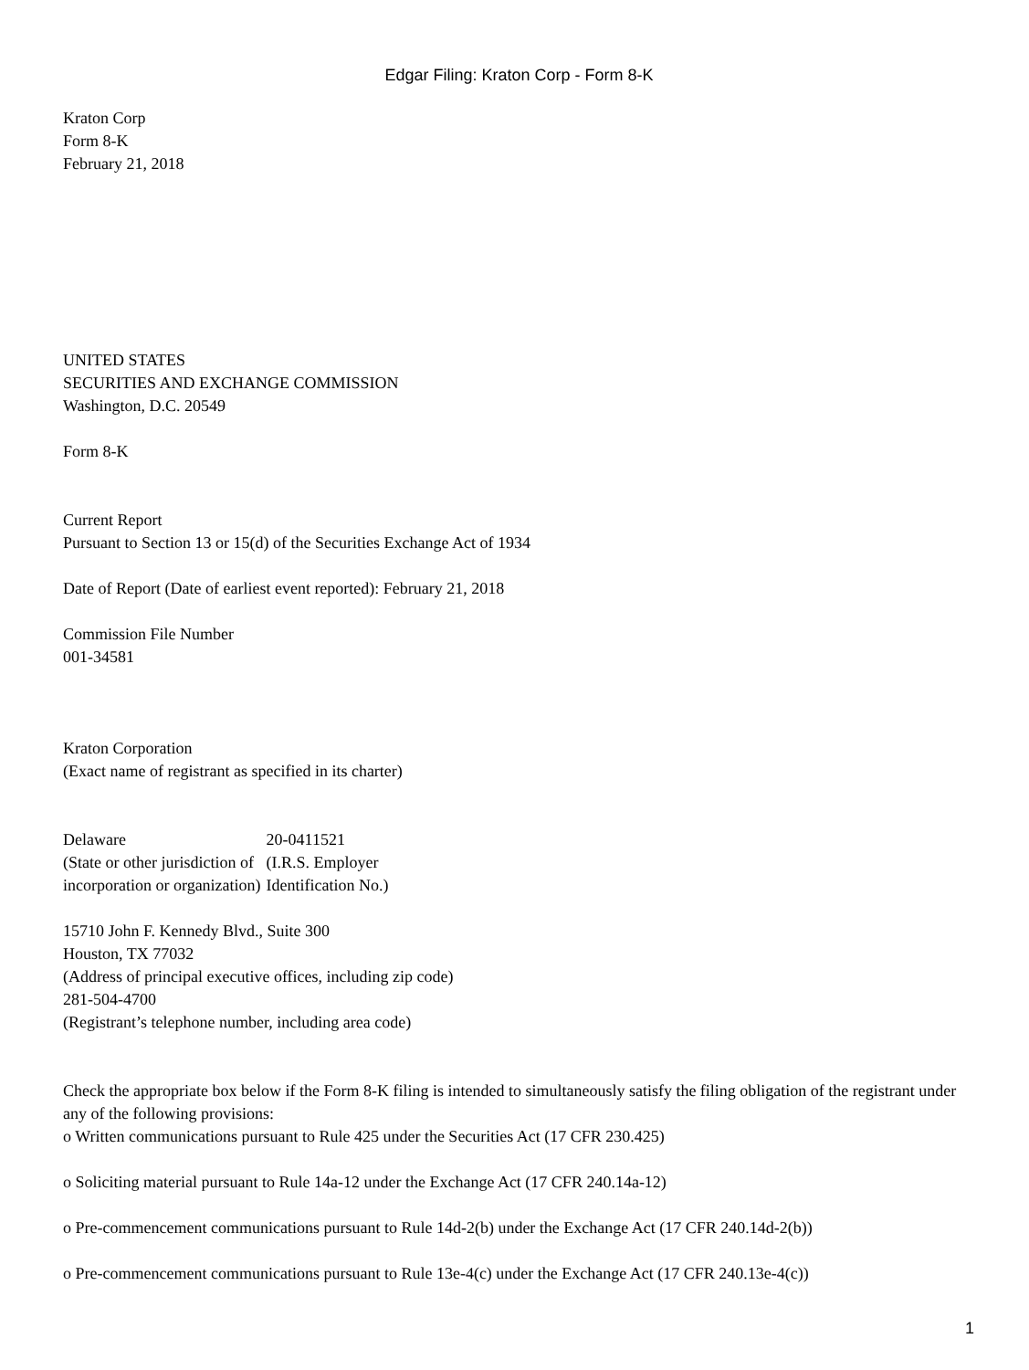Edgar Filing: Kraton Corp - Form 8-K
Kraton Corp
Form 8-K
February 21, 2018
UNITED STATES
SECURITIES AND EXCHANGE COMMISSION
Washington, D.C. 20549
Form 8-K
Current Report
Pursuant to Section 13 or 15(d) of the Securities Exchange Act of 1934
Date of Report (Date of earliest event reported): February 21, 2018
Commission File Number
001-34581
Kraton Corporation
(Exact name of registrant as specified in its charter)
| Delaware | 20-0411521 |
| (State or other jurisdiction of incorporation or organization) | (I.R.S. Employer Identification No.) |
15710 John F. Kennedy Blvd., Suite 300
Houston, TX 77032
(Address of principal executive offices, including zip code)
281-504-4700
(Registrant’s telephone number, including area code)
Check the appropriate box below if the Form 8-K filing is intended to simultaneously satisfy the filing obligation of the registrant under any of the following provisions:
o Written communications pursuant to Rule 425 under the Securities Act (17 CFR 230.425)
o Soliciting material pursuant to Rule 14a-12 under the Exchange Act (17 CFR 240.14a-12)
o Pre-commencement communications pursuant to Rule 14d-2(b) under the Exchange Act (17 CFR 240.14d-2(b))
o Pre-commencement communications pursuant to Rule 13e-4(c) under the Exchange Act (17 CFR 240.13e-4(c))
1